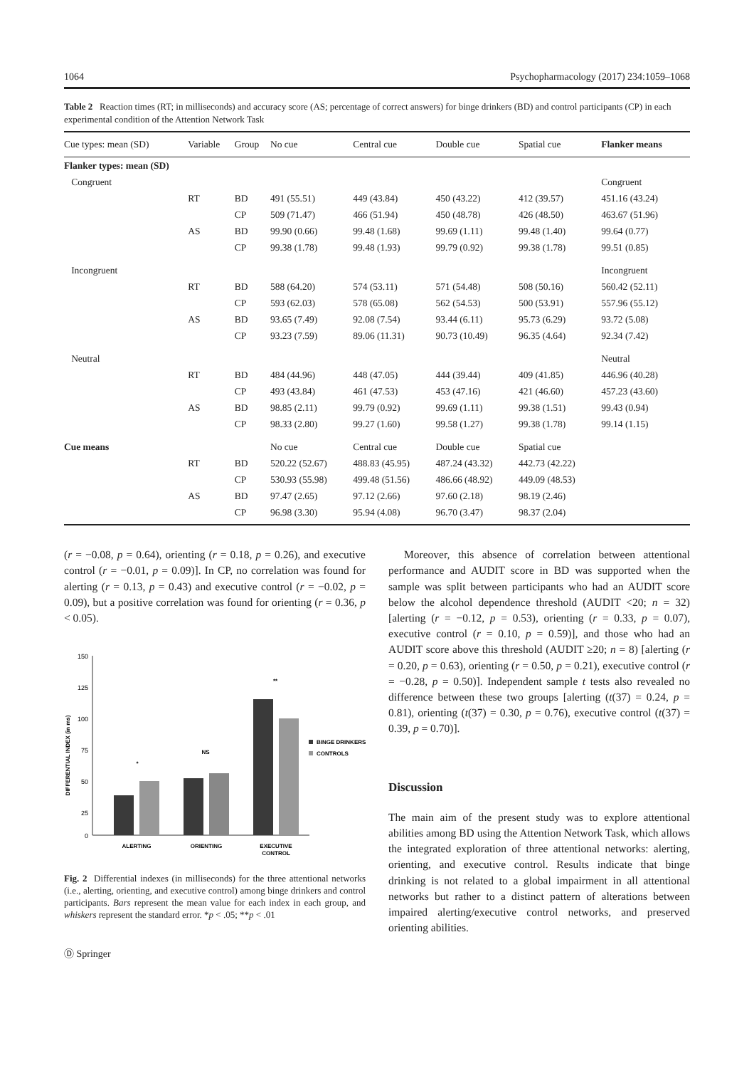1064 Psychopharmacology (2017) 234:1059–1068
Table 2 Reaction times (RT; in milliseconds) and accuracy score (AS; percentage of correct answers) for binge drinkers (BD) and control participants (CP) in each experimental condition of the Attention Network Task
| Cue types: mean (SD) | Variable | Group | No cue | Central cue | Double cue | Spatial cue | Flanker means |
| --- | --- | --- | --- | --- | --- | --- | --- |
| Flanker types: mean (SD) | | | | | | | |
| Congruent | | | | | | | Congruent |
| | RT | BD | 491 (55.51) | 449 (43.84) | 450 (43.22) | 412 (39.57) | 451.16 (43.24) |
| | | CP | 509 (71.47) | 466 (51.94) | 450 (48.78) | 426 (48.50) | 463.67 (51.96) |
| | AS | BD | 99.90 (0.66) | 99.48 (1.68) | 99.69 (1.11) | 99.48 (1.40) | 99.64 (0.77) |
| | | CP | 99.38 (1.78) | 99.48 (1.93) | 99.79 (0.92) | 99.38 (1.78) | 99.51 (0.85) |
| Incongruent | | | | | | | Incongruent |
| | RT | BD | 588 (64.20) | 574 (53.11) | 571 (54.48) | 508 (50.16) | 560.42 (52.11) |
| | | CP | 593 (62.03) | 578 (65.08) | 562 (54.53) | 500 (53.91) | 557.96 (55.12) |
| | AS | BD | 93.65 (7.49) | 92.08 (7.54) | 93.44 (6.11) | 95.73 (6.29) | 93.72 (5.08) |
| | | CP | 93.23 (7.59) | 89.06 (11.31) | 90.73 (10.49) | 96.35 (4.64) | 92.34 (7.42) |
| Neutral | | | | | | | Neutral |
| | RT | BD | 484 (44.96) | 448 (47.05) | 444 (39.44) | 409 (41.85) | 446.96 (40.28) |
| | | CP | 493 (43.84) | 461 (47.53) | 453 (47.16) | 421 (46.60) | 457.23 (43.60) |
| | AS | BD | 98.85 (2.11) | 99.79 (0.92) | 99.69 (1.11) | 99.38 (1.51) | 99.43 (0.94) |
| | | CP | 98.33 (2.80) | 99.27 (1.60) | 99.58 (1.27) | 99.38 (1.78) | 99.14 (1.15) |
| Cue means | | | No cue | Central cue | Double cue | Spatial cue | |
| | RT | BD | 520.22 (52.67) | 488.83 (45.95) | 487.24 (43.32) | 442.73 (42.22) | |
| | | CP | 530.93 (55.98) | 499.48 (51.56) | 486.66 (48.92) | 449.09 (48.53) | |
| | AS | BD | 97.47 (2.65) | 97.12 (2.66) | 97.60 (2.18) | 98.19 (2.46) | |
| | | CP | 96.98 (3.30) | 95.94 (4.08) | 96.70 (3.47) | 98.37 (2.04) | |
(r = −0.08, p = 0.64), orienting (r = 0.18, p = 0.26), and executive control (r = −0.01, p = 0.09)]. In CP, no correlation was found for alerting (r = 0.13, p = 0.43) and executive control (r = −0.02, p = 0.09), but a positive correlation was found for orienting (r = 0.36, p < 0.05).
DIFFERENTIAL INDEX (in ms)
150
125
100
75
50
25
0
*
NS
**
ALERTING
ORIENTING
EXECUTIVE
CONTROL
BINGE DRINKERS
CONTROLS
Fig. 2 Differential indexes (in milliseconds) for the three attentional networks (i.e., alerting, orienting, and executive control) among binge drinkers and control participants. Bars represent the mean value for each index in each group, and whiskers represent the standard error. *p < .05; **p < .01
Ⓓ Springer
Moreover, this absence of correlation between attentional performance and AUDIT score in BD was supported when the sample was split between participants who had an AUDIT score below the alcohol dependence threshold (AUDIT <20; n = 32) [alerting (r = −0.12, p = 0.53), orienting (r = 0.33, p = 0.07), executive control (r = 0.10, p = 0.59)], and those who had an AUDIT score above this threshold (AUDIT ≥20; n = 8) [alerting (r = 0.20, p = 0.63), orienting (r = 0.50, p = 0.21), executive control (r = −0.28, p = 0.50)]. Independent sample t tests also revealed no difference between these two groups [alerting (t(37) = 0.24, p = 0.81), orienting (t(37) = 0.30, p = 0.76), executive control (t(37) = 0.39, p = 0.70)].
Discussion
The main aim of the present study was to explore attentional abilities among BD using the Attention Network Task, which allows the integrated exploration of three attentional networks: alerting, orienting, and executive control. Results indicate that binge drinking is not related to a global impairment in all attentional networks but rather to a distinct pattern of alterations between impaired alerting/executive control networks, and preserved orienting abilities.